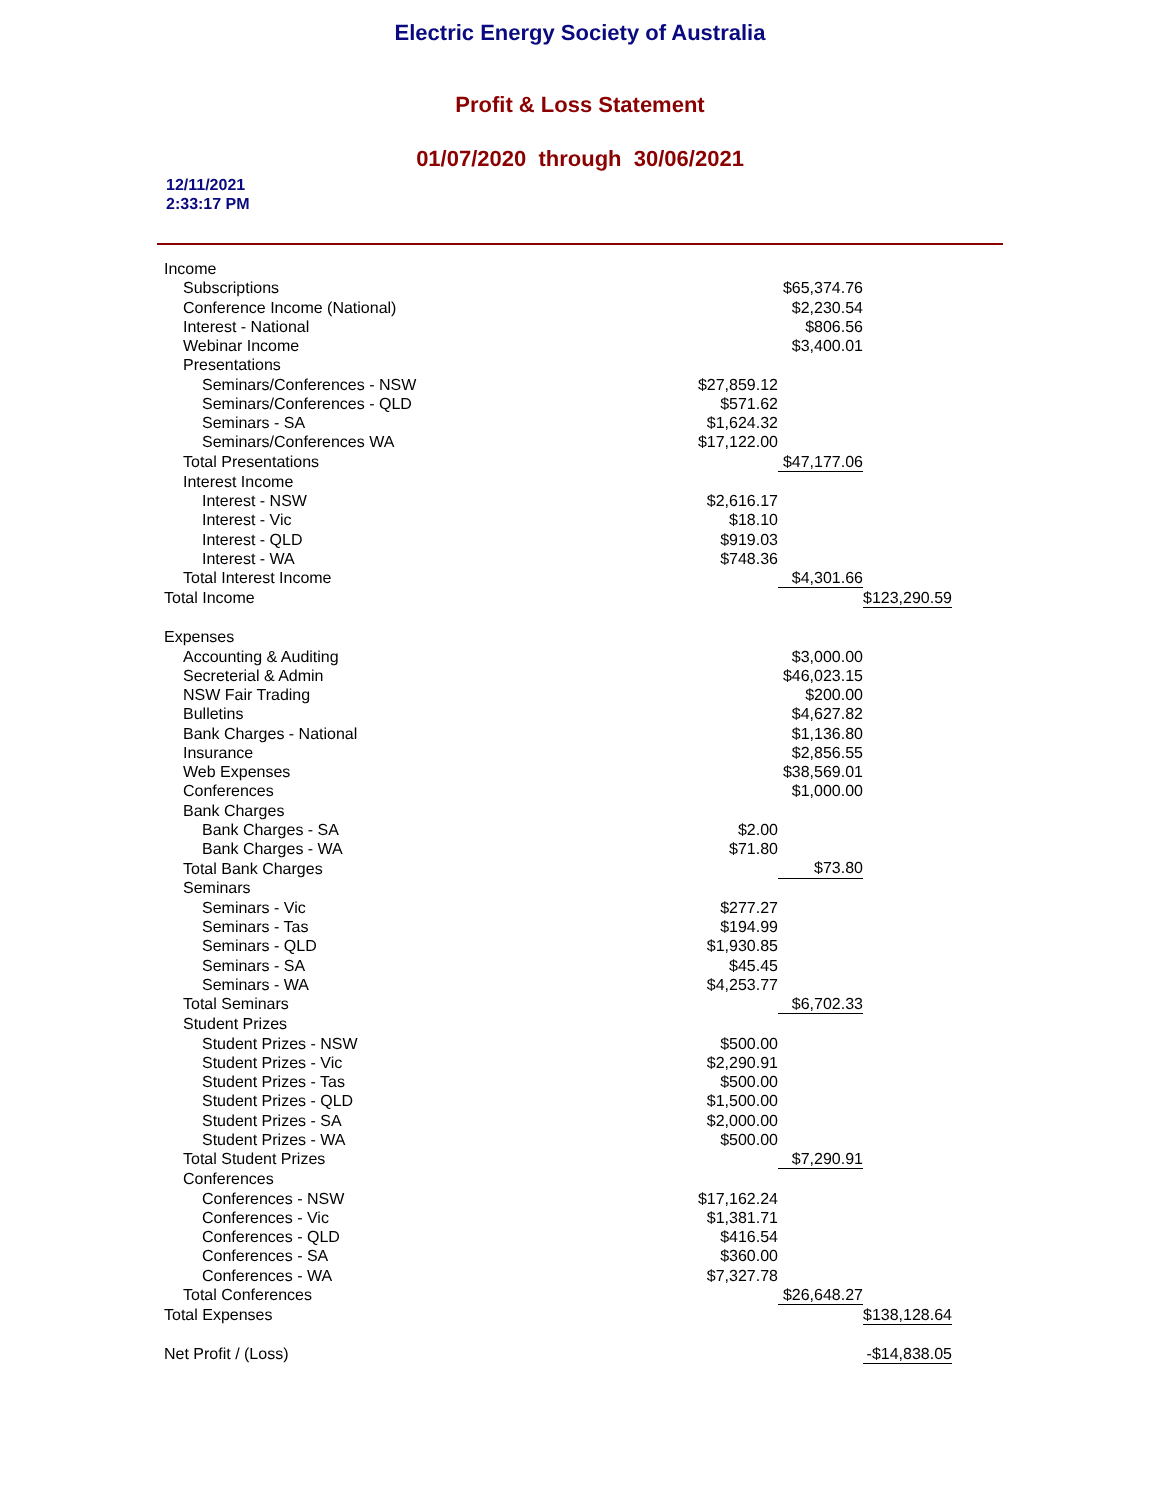Electric Energy Society of Australia
Profit & Loss Statement
01/07/2020 through 30/06/2021
12/11/2021
2:33:17 PM
| Income | | | |
| Subscriptions | | $65,374.76 | |
| Conference Income (National) | | $2,230.54 | |
| Interest - National | | $806.56 | |
| Webinar Income | | $3,400.01 | |
| Presentations | | | |
| Seminars/Conferences - NSW | $27,859.12 | | |
| Seminars/Conferences - QLD | $571.62 | | |
| Seminars - SA | $1,624.32 | | |
| Seminars/Conferences WA | $17,122.00 | | |
| Total Presentations | | $47,177.06 | |
| Interest Income | | | |
| Interest - NSW | $2,616.17 | | |
| Interest - Vic | $18.10 | | |
| Interest - QLD | $919.03 | | |
| Interest - WA | $748.36 | | |
| Total Interest Income | | $4,301.66 | |
| Total Income | | | $123,290.59 |
| Expenses | | | |
| Accounting & Auditing | | $3,000.00 | |
| Secreterial & Admin | | $46,023.15 | |
| NSW Fair Trading | | $200.00 | |
| Bulletins | | $4,627.82 | |
| Bank Charges - National | | $1,136.80 | |
| Insurance | | $2,856.55 | |
| Web Expenses | | $38,569.01 | |
| Conferences | | $1,000.00 | |
| Bank Charges | | | |
| Bank Charges - SA | $2.00 | | |
| Bank Charges - WA | $71.80 | | |
| Total Bank Charges | | $73.80 | |
| Seminars | | | |
| Seminars - Vic | $277.27 | | |
| Seminars - Tas | $194.99 | | |
| Seminars - QLD | $1,930.85 | | |
| Seminars - SA | $45.45 | | |
| Seminars - WA | $4,253.77 | | |
| Total Seminars | | $6,702.33 | |
| Student Prizes | | | |
| Student Prizes - NSW | $500.00 | | |
| Student Prizes - Vic | $2,290.91 | | |
| Student Prizes - Tas | $500.00 | | |
| Student Prizes - QLD | $1,500.00 | | |
| Student Prizes - SA | $2,000.00 | | |
| Student Prizes - WA | $500.00 | | |
| Total Student Prizes | | $7,290.91 | |
| Conferences | | | |
| Conferences - NSW | $17,162.24 | | |
| Conferences - Vic | $1,381.71 | | |
| Conferences - QLD | $416.54 | | |
| Conferences - SA | $360.00 | | |
| Conferences - WA | $7,327.78 | | |
| Total Conferences | | $26,648.27 | |
| Total Expenses | | | $138,128.64 |
| Net Profit / (Loss) | | | -$14,838.05 |